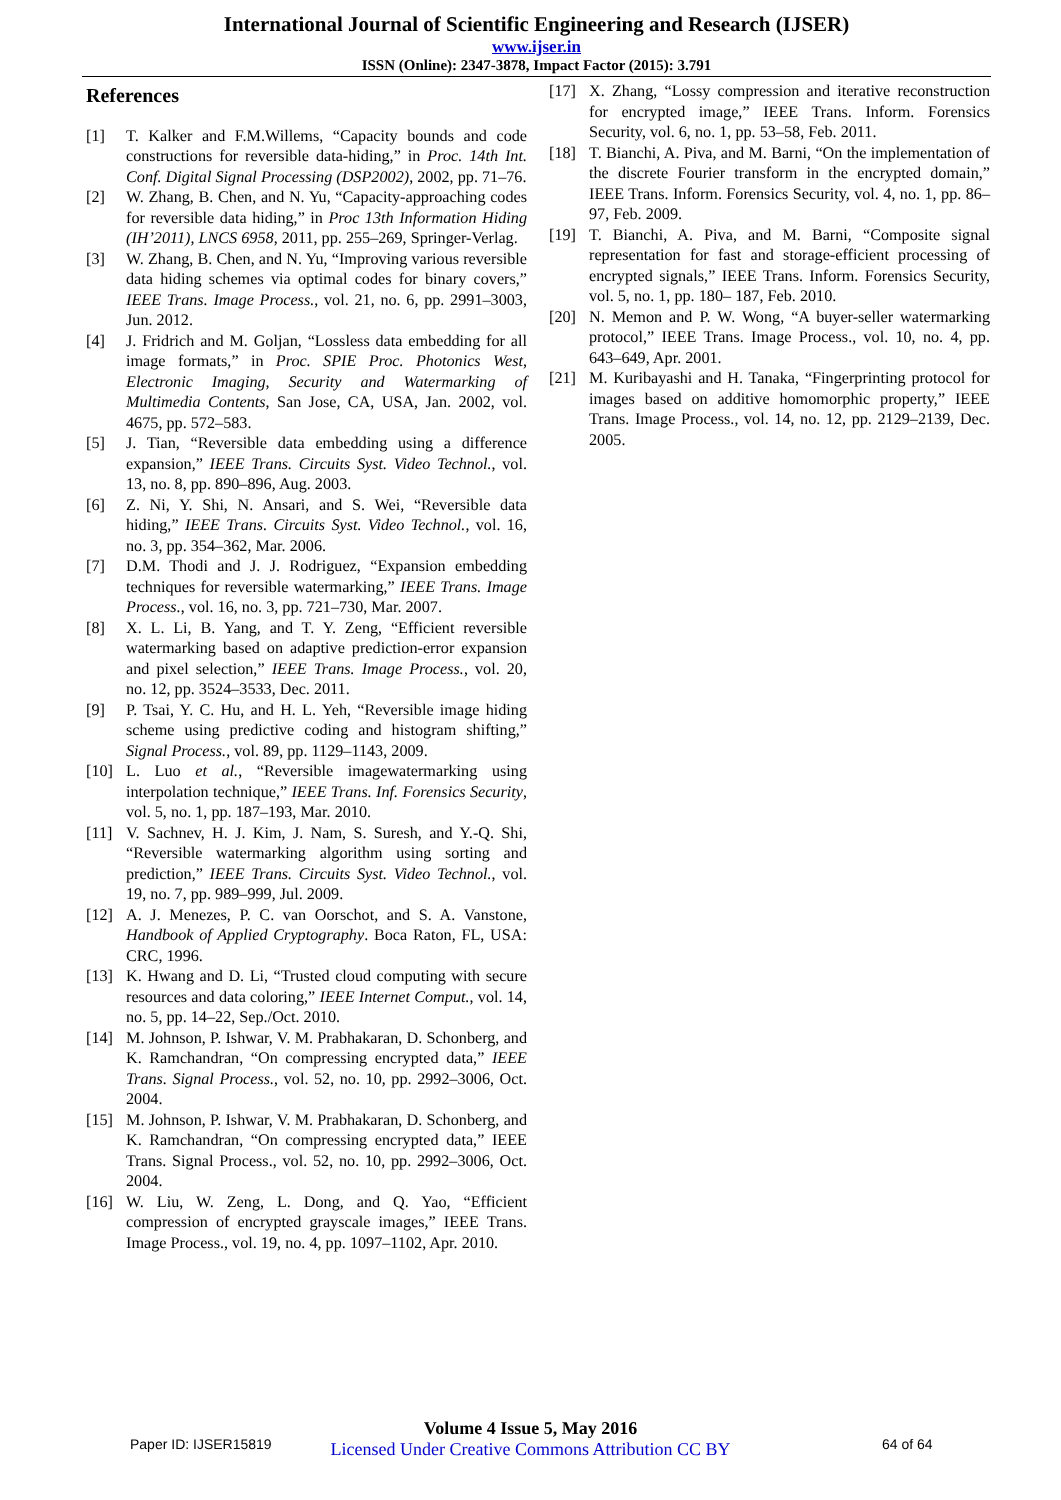International Journal of Scientific Engineering and Research (IJSER)
www.ijser.in
ISSN (Online): 2347-3878, Impact Factor (2015): 3.791
References
[1] T. Kalker and F.M.Willems, “Capacity bounds and code constructions for reversible data-hiding,” in Proc. 14th Int. Conf. Digital Signal Processing (DSP2002), 2002, pp. 71–76.
[2] W. Zhang, B. Chen, and N. Yu, “Capacity-approaching codes for reversible data hiding,” in Proc 13th Information Hiding (IH’2011), LNCS 6958, 2011, pp. 255–269, Springer-Verlag.
[3] W. Zhang, B. Chen, and N. Yu, “Improving various reversible data hiding schemes via optimal codes for binary covers,” IEEE Trans. Image Process., vol. 21, no. 6, pp. 2991–3003, Jun. 2012.
[4] J. Fridrich and M. Goljan, “Lossless data embedding for all image formats,” in Proc. SPIE Proc. Photonics West, Electronic Imaging, Security and Watermarking of Multimedia Contents, San Jose, CA, USA, Jan. 2002, vol. 4675, pp. 572–583.
[5] J. Tian, “Reversible data embedding using a difference expansion,” IEEE Trans. Circuits Syst. Video Technol., vol. 13, no. 8, pp. 890–896, Aug. 2003.
[6] Z. Ni, Y. Shi, N. Ansari, and S. Wei, “Reversible data hiding,” IEEE Trans. Circuits Syst. Video Technol., vol. 16, no. 3, pp. 354–362, Mar. 2006.
[7] D.M. Thodi and J. J. Rodriguez, “Expansion embedding techniques for reversible watermarking,” IEEE Trans. Image Process., vol. 16, no. 3, pp. 721–730, Mar. 2007.
[8] X. L. Li, B. Yang, and T. Y. Zeng, “Efficient reversible watermarking based on adaptive prediction-error expansion and pixel selection,” IEEE Trans. Image Process., vol. 20, no. 12, pp. 3524–3533, Dec. 2011.
[9] P. Tsai, Y. C. Hu, and H. L. Yeh, “Reversible image hiding scheme using predictive coding and histogram shifting,” Signal Process., vol. 89, pp. 1129–1143, 2009.
[10] L. Luo et al., “Reversible imagewatermarking using interpolation technique,” IEEE Trans. Inf. Forensics Security, vol. 5, no. 1, pp. 187–193, Mar. 2010.
[11] V. Sachnev, H. J. Kim, J. Nam, S. Suresh, and Y.-Q. Shi, “Reversible watermarking algorithm using sorting and prediction,” IEEE Trans. Circuits Syst. Video Technol., vol. 19, no. 7, pp. 989–999, Jul. 2009.
[12] A. J. Menezes, P. C. van Oorschot, and S. A. Vanstone, Handbook of Applied Cryptography. Boca Raton, FL, USA: CRC, 1996.
[13] K. Hwang and D. Li, “Trusted cloud computing with secure resources and data coloring,” IEEE Internet Comput., vol. 14, no. 5, pp. 14–22, Sep./Oct. 2010.
[14] M. Johnson, P. Ishwar, V. M. Prabhakaran, D. Schonberg, and K. Ramchandran, “On compressing encrypted data,” IEEE Trans. Signal Process., vol. 52, no. 10, pp. 2992–3006, Oct. 2004.
[15] M. Johnson, P. Ishwar, V. M. Prabhakaran, D. Schonberg, and K. Ramchandran, “On compressing encrypted data,” IEEE Trans. Signal Process., vol. 52, no. 10, pp. 2992–3006, Oct. 2004.
[16] W. Liu, W. Zeng, L. Dong, and Q. Yao, “Efficient compression of encrypted grayscale images,” IEEE Trans. Image Process., vol. 19, no. 4, pp. 1097–1102, Apr. 2010.
[17] X. Zhang, “Lossy compression and iterative reconstruction for encrypted image,” IEEE Trans. Inform. Forensics Security, vol. 6, no. 1, pp. 53–58, Feb. 2011.
[18] T. Bianchi, A. Piva, and M. Barni, “On the implementation of the discrete Fourier transform in the encrypted domain,” IEEE Trans. Inform. Forensics Security, vol. 4, no. 1, pp. 86–97, Feb. 2009.
[19] T. Bianchi, A. Piva, and M. Barni, “Composite signal representation for fast and storage-efficient processing of encrypted signals,” IEEE Trans. Inform. Forensics Security, vol. 5, no. 1, pp. 180– 187, Feb. 2010.
[20] N. Memon and P. W. Wong, “A buyer-seller watermarking protocol,” IEEE Trans. Image Process., vol. 10, no. 4, pp. 643–649, Apr. 2001.
[21] M. Kuribayashi and H. Tanaka, “Fingerprinting protocol for images based on additive homomorphic property,” IEEE Trans. Image Process., vol. 14, no. 12, pp. 2129–2139, Dec. 2005.
Paper ID: IJSER15819
Volume 4 Issue 5, May 2016
Licensed Under Creative Commons Attribution CC BY
64 of 64